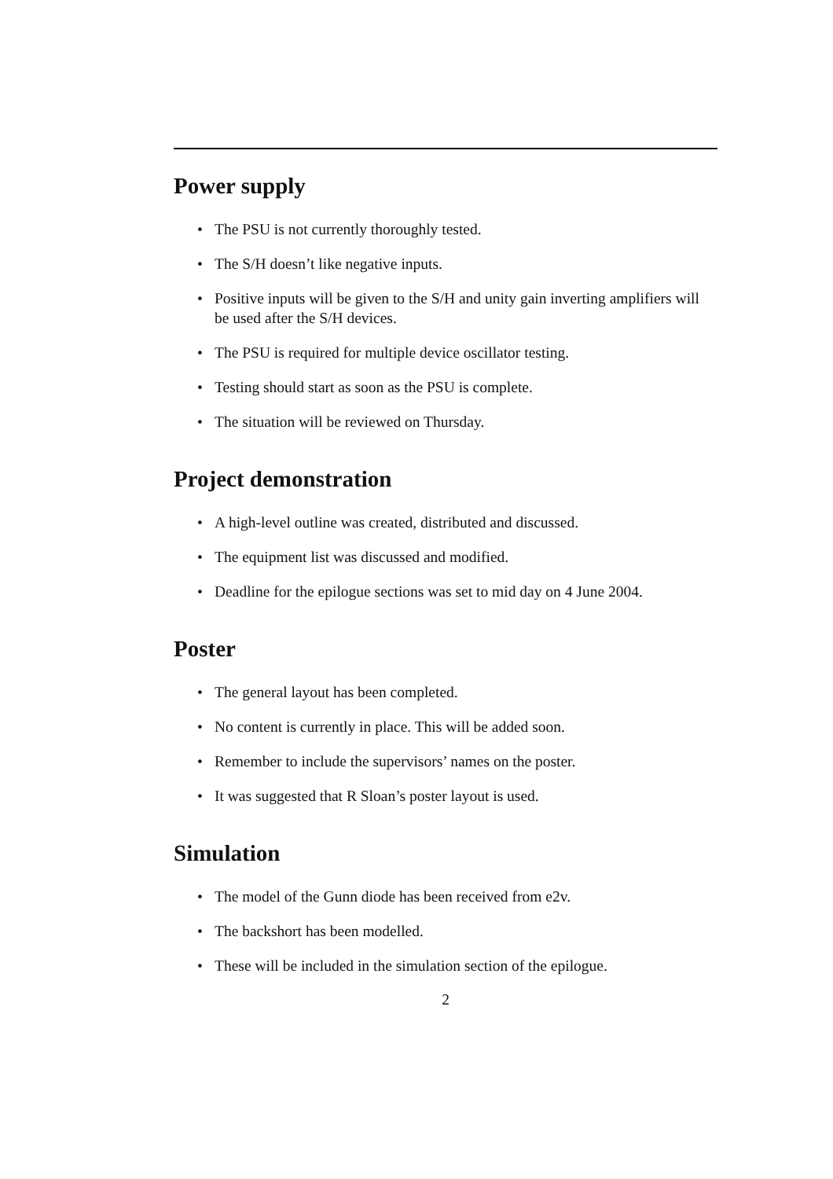Power supply
• The PSU is not currently thoroughly tested.
• The S/H doesn’t like negative inputs.
• Positive inputs will be given to the S/H and unity gain inverting amplifiers will be used after the S/H devices.
• The PSU is required for multiple device oscillator testing.
• Testing should start as soon as the PSU is complete.
• The situation will be reviewed on Thursday.
Project demonstration
• A high-level outline was created, distributed and discussed.
• The equipment list was discussed and modified.
• Deadline for the epilogue sections was set to mid day on 4 June 2004.
Poster
• The general layout has been completed.
• No content is currently in place. This will be added soon.
• Remember to include the supervisors’ names on the poster.
• It was suggested that R Sloan’s poster layout is used.
Simulation
• The model of the Gunn diode has been received from e2v.
• The backshort has been modelled.
• These will be included in the simulation section of the epilogue.
2